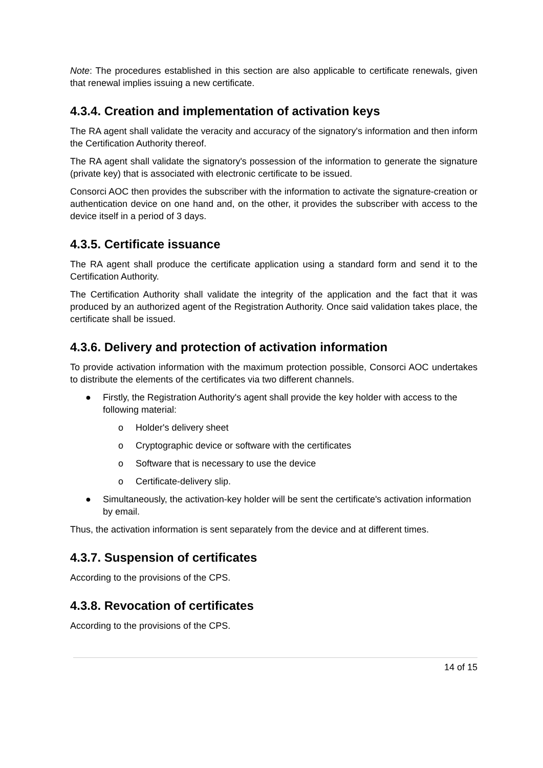Note: The procedures established in this section are also applicable to certificate renewals, given that renewal implies issuing a new certificate.
4.3.4. Creation and implementation of activation keys
The RA agent shall validate the veracity and accuracy of the signatory's information and then inform the Certification Authority thereof.
The RA agent shall validate the signatory's possession of the information to generate the signature (private key) that is associated with electronic certificate to be issued.
Consorci AOC then provides the subscriber with the information to activate the signature-creation or authentication device on one hand and, on the other, it provides the subscriber with access to the device itself in a period of 3 days.
4.3.5. Certificate issuance
The RA agent shall produce the certificate application using a standard form and send it to the Certification Authority.
The Certification Authority shall validate the integrity of the application and the fact that it was produced by an authorized agent of the Registration Authority. Once said validation takes place, the certificate shall be issued.
4.3.6. Delivery and protection of activation information
To provide activation information with the maximum protection possible, Consorci AOC undertakes to distribute the elements of the certificates via two different channels.
● Firstly, the Registration Authority's agent shall provide the key holder with access to the following material:
o Holder's delivery sheet
o Cryptographic device or software with the certificates
o Software that is necessary to use the device
o Certificate-delivery slip.
● Simultaneously, the activation-key holder will be sent the certificate's activation information by email.
Thus, the activation information is sent separately from the device and at different times.
4.3.7. Suspension of certificates
According to the provisions of the CPS.
4.3.8. Revocation of certificates
According to the provisions of the CPS.
14 of 15